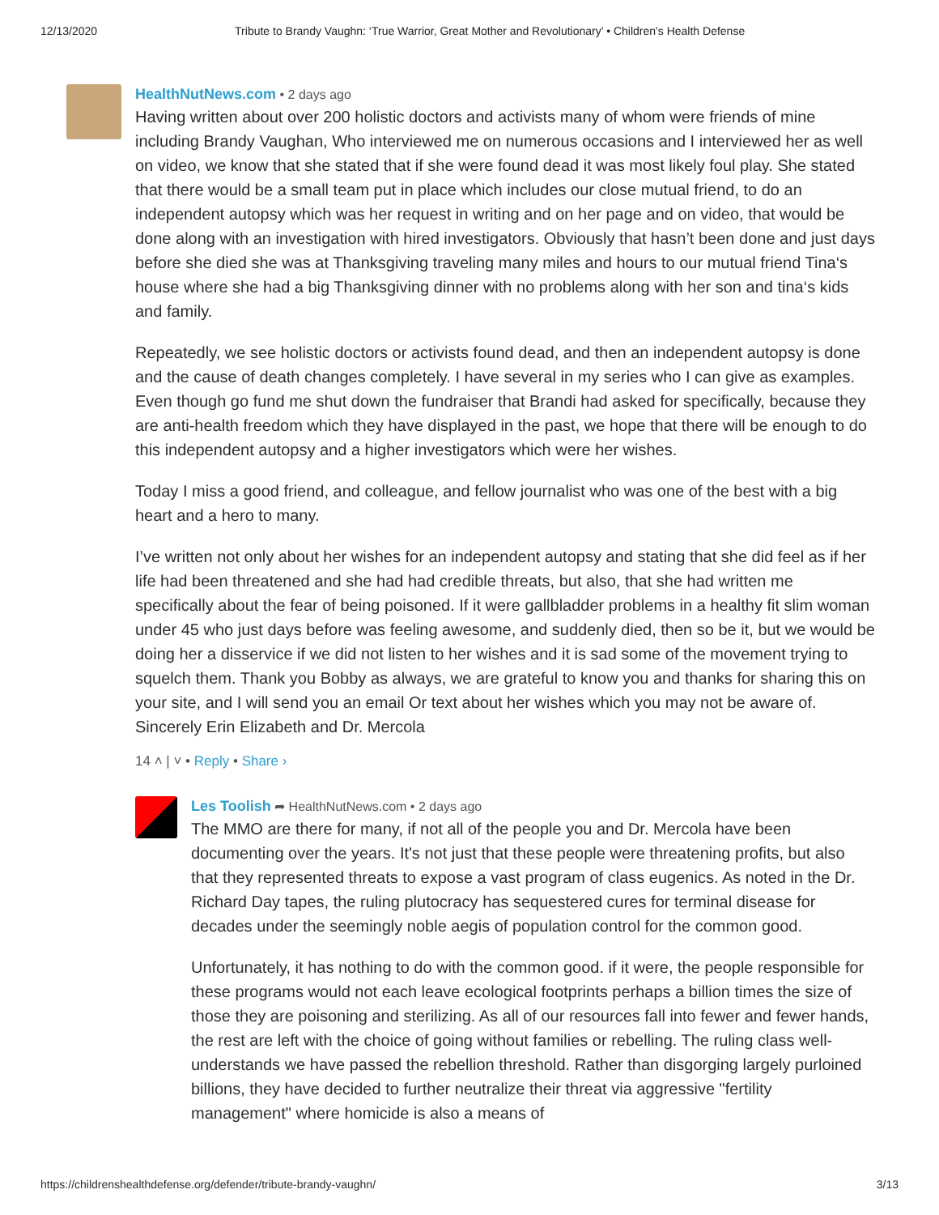12/13/2020 Tribute to Brandy Vaughn: ‘True Warrior, Great Mother and Revolutionary’ • Children's Health Defense
HealthNutNews.com • 2 days ago
Having written about over 200 holistic doctors and activists many of whom were friends of mine including Brandy Vaughan, Who interviewed me on numerous occasions and I interviewed her as well on video, we know that she stated that if she were found dead it was most likely foul play. She stated that there would be a small team put in place which includes our close mutual friend, to do an independent autopsy which was her request in writing and on her page and on video, that would be done along with an investigation with hired investigators. Obviously that hasn’t been done and just days before she died she was at Thanksgiving traveling many miles and hours to our mutual friend Tina‘s house where she had a big Thanksgiving dinner with no problems along with her son and tina‘s kids and family.
Repeatedly, we see holistic doctors or activists found dead, and then an independent autopsy is done and the cause of death changes completely. I have several in my series who I can give as examples.
Even though go fund me shut down the fundraiser that Brandi had asked for specifically, because they are anti-health freedom which they have displayed in the past, we hope that there will be enough to do this independent autopsy and a higher investigators which were her wishes.
Today I miss a good friend, and colleague, and fellow journalist who was one of the best with a big heart and a hero to many.
I’ve written not only about her wishes for an independent autopsy and stating that she did feel as if her life had been threatened and she had had credible threats, but also, that she had written me specifically about the fear of being poisoned. If it were gallbladder problems in a healthy fit slim woman under 45 who just days before was feeling awesome, and suddenly died, then so be it, but we would be doing her a disservice if we did not listen to her wishes and it is sad some of the movement trying to squelch them. Thank you Bobby as always, we are grateful to know you and thanks for sharing this on your site, and I will send you an email Or text about her wishes which you may not be aware of. Sincerely Erin Elizabeth and Dr. Mercola
14 ˄ | ˅ • Reply • Share ›
Les Toolish ➦ HealthNutNews.com • 2 days ago
The MMO are there for many, if not all of the people you and Dr. Mercola have been documenting over the years. It's not just that these people were threatening profits, but also that they represented threats to expose a vast program of class eugenics. As noted in the Dr. Richard Day tapes, the ruling plutocracy has sequestered cures for terminal disease for decades under the seemingly noble aegis of population control for the common good.
Unfortunately, it has nothing to do with the common good. if it were, the people responsible for these programs would not each leave ecological footprints perhaps a billion times the size of those they are poisoning and sterilizing. As all of our resources fall into fewer and fewer hands, the rest are left with the choice of going without families or rebelling. The ruling class well-understands we have passed the rebellion threshold. Rather than disgorging largely purloined billions, they have decided to further neutralize their threat via aggressive "fertility management" where homicide is also a means of
https://childrenshealthdefense.org/defender/tribute-brandy-vaughn/ 3/13